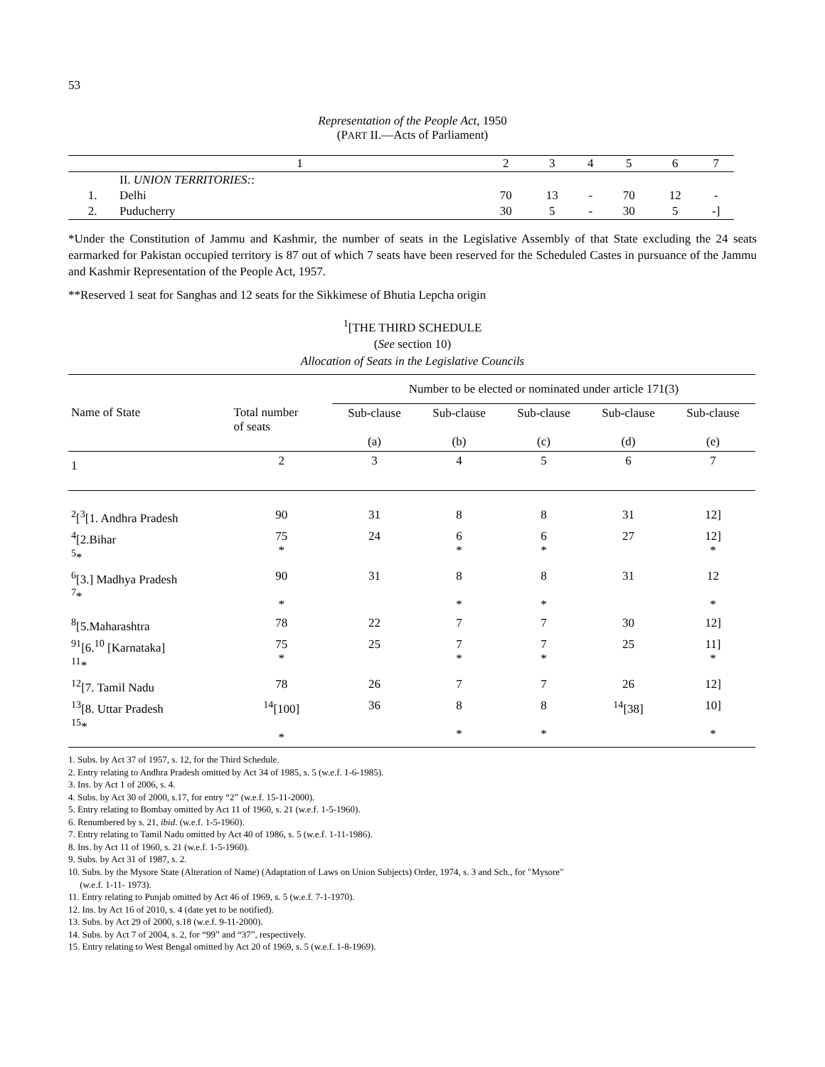53
Representation of the People Act, 1950
(PART II.—Acts of Parliament)
| | 1 | 2 | 3 | 4 | 5 | 6 | 7 |
| | II. UNION TERRITORIES: : | | | | | | |
| 1. | Delhi | 70 | 13 | - | 70 | 12 | - |
| 2. | Puducherry | 30 | 5 | - | 30 | 5 | -] |
*Under the Constitution of Jammu and Kashmir, the number of seats in the Legislative Assembly of that State excluding the 24 seats earmarked for Pakistan occupied territory is 87 out of which 7 seats have been reserved for the Scheduled Castes in pursuance of the Jammu and Kashmir Representation of the People Act, 1957.
**Reserved 1 seat for Sanghas and 12 seats for the Sikkimese of Bhutia Lepcha origin
<sup>1</sup> [THE THIRD SCHEDULE
(See section 10)
Allocation of Seats in the Legislative Councils
| | | Number to be elected or nominated under article 171(3) | | | | |
| Name of State | Total number of seats | Sub-clause (a) | Sub-clause (b) | Sub-clause (c) | Sub-clause (d) | Sub-clause (e) |
| 1 | 2 | 3 | 4 | 5 | 6 | 7 |
| <sup>2</sup> [<sup>3</sup>[1. Andhra Pradesh | 90 | 31 | 8 | 8 | 31 | 12] |
| <sup>4</sup> [2.Bihar <sup>5</sup>* | 75 * | 24 | 6 * | 6 * | 27 | 12] * |
| <sup>6</sup> [3.] Madhya Pradesh <sup>7</sup>* | 90 * | 31 | 8 * | 8 * | 31 | 12 * |
| <sup>8</sup> [5.Maharashtra | 78 | 22 | 7 | 7 | 30 | 12] |
| <sup>91</sup> [6.<sup>10</sup> [Karnataka] <sup>11</sup>* | 75 * | 25 | 7 * | 7 * | 25 | 11] * |
| <sup>12</sup> [7. Tamil Nadu | 78 | 26 | 7 | 7 | 26 | 12] |
| <sup>13</sup> [8. Uttar Pradesh <sup>15</sup>* | <sup>14</sup> [100] * | 36 | 8 * | 8 * | <sup>14</sup> [38] | 10] * |
1. Subs. by Act 37 of 1957, s. 12, for the Third Schedule.
2. Entry relating to Andhra Pradesh omitted by Act 34 of 1985, s. 5 (w.e.f. 1-6-1985).
3. Ins. by Act 1 of 2006, s. 4.
4. Subs. by Act 30 of 2000, s.17, for entry “2” (w.e.f. 15-11-2000).
5. Entry relating to Bombay omitted by Act 11 of 1960, s. 21 (w.e.f. 1-5-1960).
6. Renumbered by s. 21, ibid. (w.e.f. 1-5-1960).
7. Entry relating to Tamil Nadu omitted by Act 40 of 1986, s. 5 (w.e.f. 1-11-1986).
8. Ins. by Act 11 of 1960, s. 21 (w.e.f. 1-5-1960).
9. Subs. by Act 31 of 1987, s. 2.
10. Subs. by the Mysore State (Alteration of Name) (Adaptation of Laws on Union Subjects) Order, 1974, s. 3 and Sch., for "Mysore"
(w.e.f. 1-11- 1973).
11. Entry relating to Punjab omitted by Act 46 of 1969, s. 5 (w.e.f. 7-1-1970).
12. Ins. by Act 16 of 2010, s. 4 (date yet to be notified).
13. Subs. by Act 29 of 2000, s.18 (w.e.f. 9-11-2000).
14. Subs. by Act 7 of 2004, s. 2, for “99” and “37”, respectively.
15. Entry relating to West Bengal omitted by Act 20 of 1969, s. 5 (w.e.f. 1-8-1969).